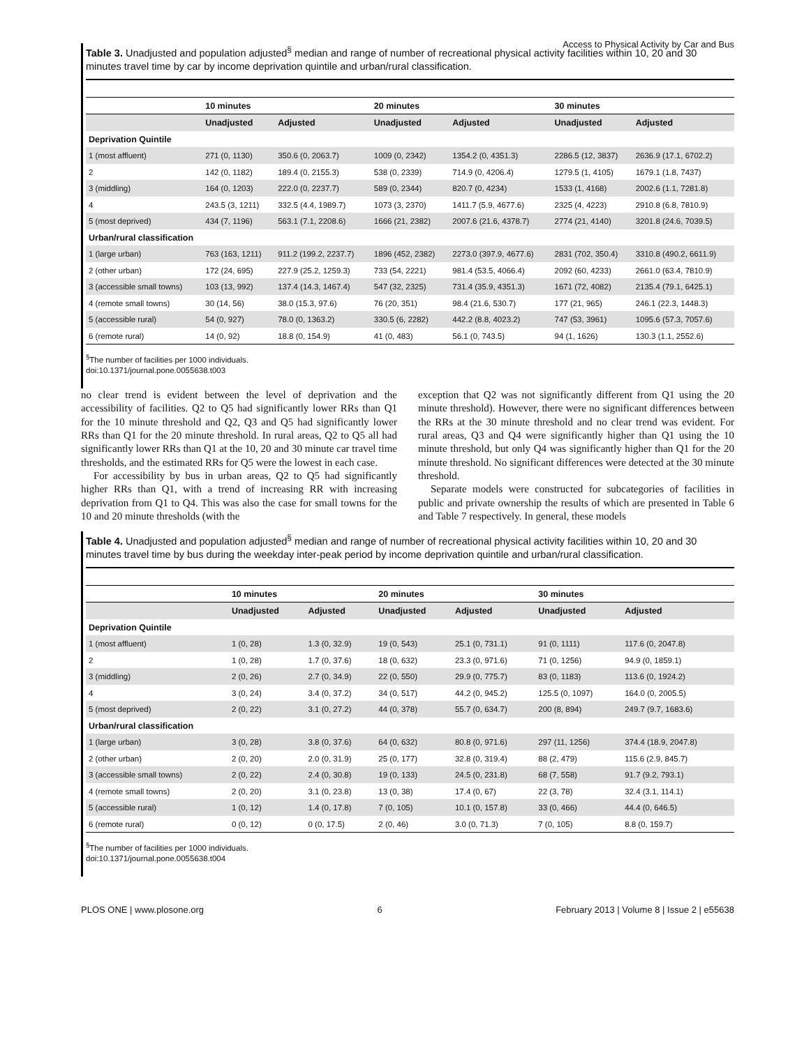Access to Physical Activity by Car and Bus
Table 3. Unadjusted and population adjusted<sup>§</sup> median and range of number of recreational physical activity facilities within 10, 20 and 30 minutes travel time by car by income deprivation quintile and urban/rural classification.
| | 10 minutes | | 20 minutes | | 30 minutes | |
| --- | --- | --- | --- | --- | --- | --- |
| | Unadjusted | Adjusted | Unadjusted | Adjusted | Unadjusted | Adjusted |
| Deprivation Quintile | | | | | | |
| 1 (most affluent) | 271 (0, 1130) | 350.6 (0, 2063.7) | 1009 (0, 2342) | 1354.2 (0, 4351.3) | 2286.5 (12, 3837) | 2636.9 (17.1, 6702.2) |
| 2 | 142 (0, 1182) | 189.4 (0, 2155.3) | 538 (0, 2339) | 714.9 (0, 4206.4) | 1279.5 (1, 4105) | 1679.1 (1.8, 7437) |
| 3 (middling) | 164 (0, 1203) | 222.0 (0, 2237.7) | 589 (0, 2344) | 820.7 (0, 4234) | 1533 (1, 4168) | 2002.6 (1.1, 7281.8) |
| 4 | 243.5 (3, 1211) | 332.5 (4.4, 1989.7) | 1073 (3, 2370) | 1411.7 (5.9, 4677.6) | 2325 (4, 4223) | 2910.8 (6.8, 7810.9) |
| 5 (most deprived) | 434 (7, 1196) | 563.1 (7.1, 2208.6) | 1666 (21, 2382) | 2007.6 (21.6, 4378.7) | 2774 (21, 4140) | 3201.8 (24.6, 7039.5) |
| Urban/rural classification | | | | | | |
| 1 (large urban) | 763 (163, 1211) | 911.2 (199.2, 2237.7) | 1896 (452, 2382) | 2273.0 (397.9, 4677.6) | 2831 (702, 350.4) | 3310.8 (490.2, 6611.9) |
| 2 (other urban) | 172 (24, 695) | 227.9 (25.2, 1259.3) | 733 (54, 2221) | 981.4 (53.5, 4066.4) | 2092 (60, 4233) | 2661.0 (63.4, 7810.9) |
| 3 (accessible small towns) | 103 (13, 992) | 137.4 (14.3, 1467.4) | 547 (32, 2325) | 731.4 (35.9, 4351.3) | 1671 (72, 4082) | 2135.4 (79.1, 6425.1) |
| 4 (remote small towns) | 30 (14, 56) | 38.0 (15.3, 97.6) | 76 (20, 351) | 98.4 (21.6, 530.7) | 177 (21, 965) | 246.1 (22.3, 1448.3) |
| 5 (accessible rural) | 54 (0, 927) | 78.0 (0, 1363.2) | 330.5 (6, 2282) | 442.2 (8.8, 4023.2) | 747 (53, 3961) | 1095.6 (57.3, 7057.6) |
| 6 (remote rural) | 14 (0, 92) | 18.8 (0, 154.9) | 41 (0, 483) | 56.1 (0, 743.5) | 94 (1, 1626) | 130.3 (1.1, 2552.6) |
<sup>§</sup> The number of facilities per 1000 individuals.
doi:10.1371/journal.pone.0055638.t003
no clear trend is evident between the level of deprivation and the accessibility of facilities. Q2 to Q5 had significantly lower RRs than Q1 for the 10 minute threshold and Q2, Q3 and Q5 had significantly lower RRs than Q1 for the 20 minute threshold. In rural areas, Q2 to Q5 all had significantly lower RRs than Q1 at the 10, 20 and 30 minute car travel time thresholds, and the estimated RRs for Q5 were the lowest in each case.
For accessibility by bus in urban areas, Q2 to Q5 had significantly higher RRs than Q1, with a trend of increasing RR with increasing deprivation from Q1 to Q4. This was also the case for small towns for the 10 and 20 minute thresholds (with the
exception that Q2 was not significantly different from Q1 using the 20 minute threshold). However, there were no significant differences between the RRs at the 30 minute threshold and no clear trend was evident. For rural areas, Q3 and Q4 were significantly higher than Q1 using the 10 minute threshold, but only Q4 was significantly higher than Q1 for the 20 minute threshold. No significant differences were detected at the 30 minute threshold.
Separate models were constructed for subcategories of facilities in public and private ownership the results of which are presented in Table 6 and Table 7 respectively. In general, these models
Table 4. Unadjusted and population adjusted<sup>§</sup> median and range of number of recreational physical activity facilities within 10, 20 and 30 minutes travel time by bus during the weekday inter-peak period by income deprivation quintile and urban/rural classification.
| | 10 minutes | | 20 minutes | | 30 minutes | |
| --- | --- | --- | --- | --- | --- | --- |
| | Unadjusted | Adjusted | Unadjusted | Adjusted | Unadjusted | Adjusted |
| Deprivation Quintile | | | | | | |
| 1 (most affluent) | 1 (0, 28) | 1.3 (0, 32.9) | 19 (0, 543) | 25.1 (0, 731.1) | 91 (0, 1111) | 117.6 (0, 2047.8) |
| 2 | 1 (0, 28) | 1.7 (0, 37.6) | 18 (0, 632) | 23.3 (0, 971.6) | 71 (0, 1256) | 94.9 (0, 1859.1) |
| 3 (middling) | 2 (0, 26) | 2.7 (0, 34.9) | 22 (0, 550) | 29.9 (0, 775.7) | 83 (0, 1183) | 113.6 (0, 1924.2) |
| 4 | 3 (0, 24) | 3.4 (0, 37.2) | 34 (0, 517) | 44.2 (0, 945.2) | 125.5 (0, 1097) | 164.0 (0, 2005.5) |
| 5 (most deprived) | 2 (0, 22) | 3.1 (0, 27.2) | 44 (0, 378) | 55.7 (0, 634.7) | 200 (8, 894) | 249.7 (9.7, 1683.6) |
| Urban/rural classification | | | | | | |
| 1 (large urban) | 3 (0, 28) | 3.8 (0, 37.6) | 64 (0, 632) | 80.8 (0, 971.6) | 297 (11, 1256) | 374.4 (18.9, 2047.8) |
| 2 (other urban) | 2 (0, 20) | 2.0 (0, 31.9) | 25 (0, 177) | 32.8 (0, 319.4) | 88 (2, 479) | 115.6 (2.9, 845.7) |
| 3 (accessible small towns) | 2 (0, 22) | 2.4 (0, 30.8) | 19 (0, 133) | 24.5 (0, 231.8) | 68 (7, 558) | 91.7 (9.2, 793.1) |
| 4 (remote small towns) | 2 (0, 20) | 3.1 (0, 23.8) | 13 (0, 38) | 17.4 (0, 67) | 22 (3, 78) | 32.4 (3.1, 114.1) |
| 5 (accessible rural) | 1 (0, 12) | 1.4 (0, 17.8) | 7 (0, 105) | 10.1 (0, 157.8) | 33 (0, 466) | 44.4 (0, 646.5) |
| 6 (remote rural) | 0 (0, 12) | 0 (0, 17.5) | 2 (0, 46) | 3.0 (0, 71.3) | 7 (0, 105) | 8.8 (0, 159.7) |
<sup>§</sup> The number of facilities per 1000 individuals.
doi:10.1371/journal.pone.0055638.t004
PLOS ONE | www.plosone.org 6 February 2013 | Volume 8 | Issue 2 | e55638